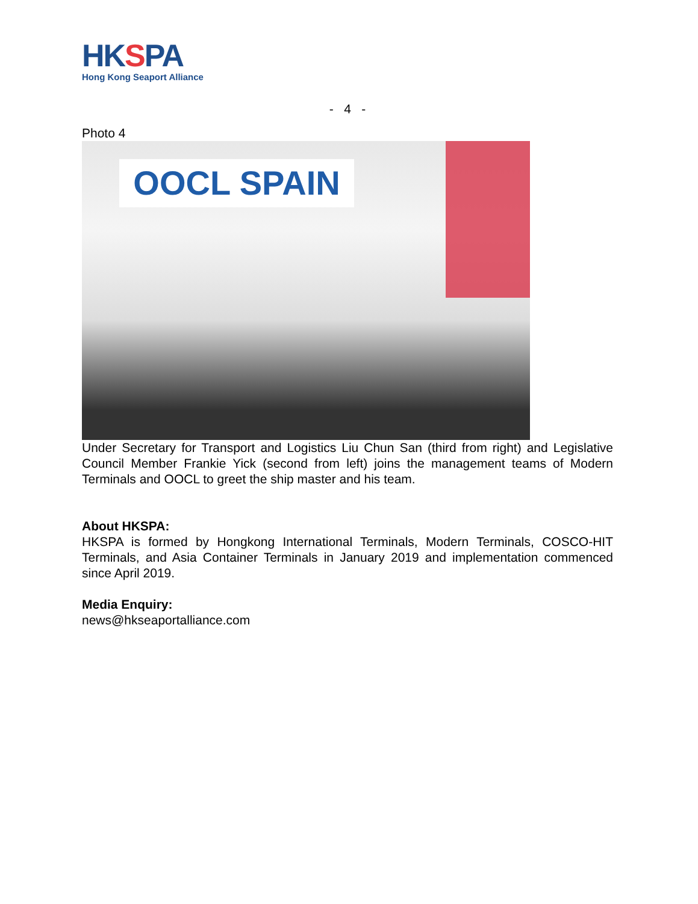HKSPA
Hong Kong Seaport Alliance
- 4 -
Photo 4
OOCL SPAIN
Under Secretary for Transport and Logistics Liu Chun San (third from right) and Legislative Council Member Frankie Yick (second from left) joins the management teams of Modern Terminals and OOCL to greet the ship master and his team.
About HKSPA:
HKSPA is formed by Hongkong International Terminals, Modern Terminals, COSCO-HIT Terminals, and Asia Container Terminals in January 2019 and implementation commenced since April 2019.
Media Enquiry:
news@hkseaportalliance.com